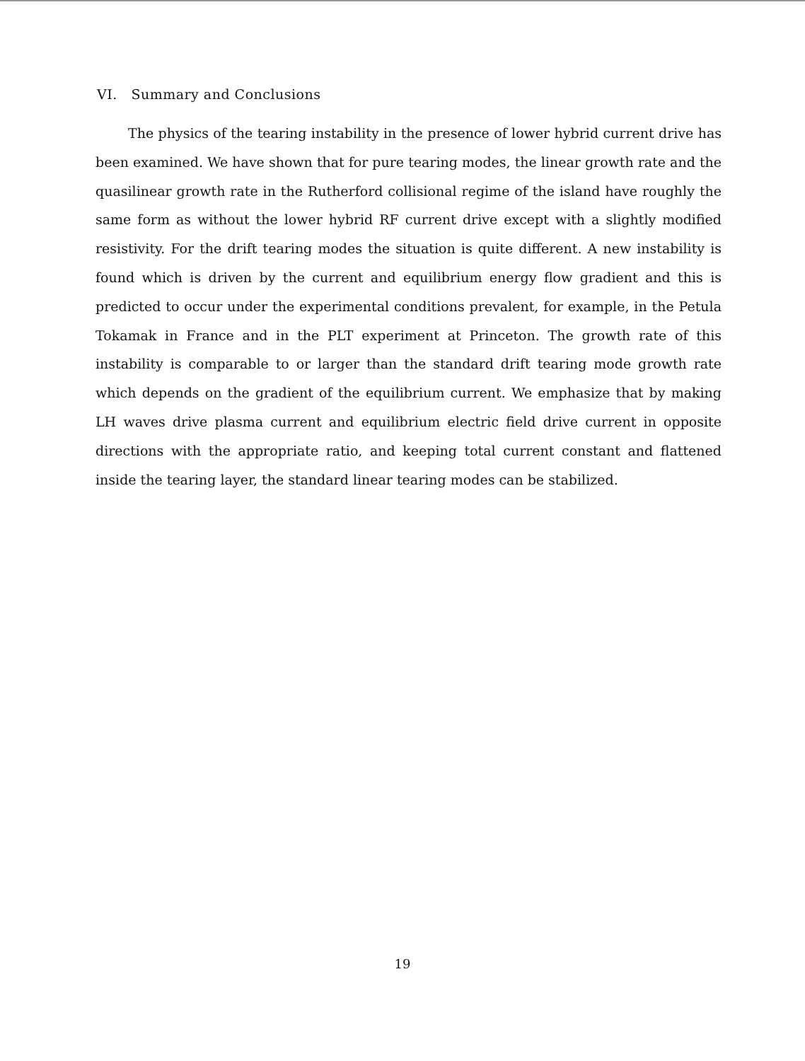VI. Summary and Conclusions
The physics of the tearing instability in the presence of lower hybrid current drive has been examined. We have shown that for pure tearing modes, the linear growth rate and the quasilinear growth rate in the Rutherford collisional regime of the island have roughly the same form as without the lower hybrid RF current drive except with a slightly modified resistivity. For the drift tearing modes the situation is quite different. A new instability is found which is driven by the current and equilibrium energy flow gradient and this is predicted to occur under the experimental conditions prevalent, for example, in the Petula Tokamak in France and in the PLT experiment at Princeton. The growth rate of this instability is comparable to or larger than the standard drift tearing mode growth rate which depends on the gradient of the equilibrium current. We emphasize that by making LH waves drive plasma current and equilibrium electric field drive current in opposite directions with the appropriate ratio, and keeping total current constant and flattened inside the tearing layer, the standard linear tearing modes can be stabilized.
19